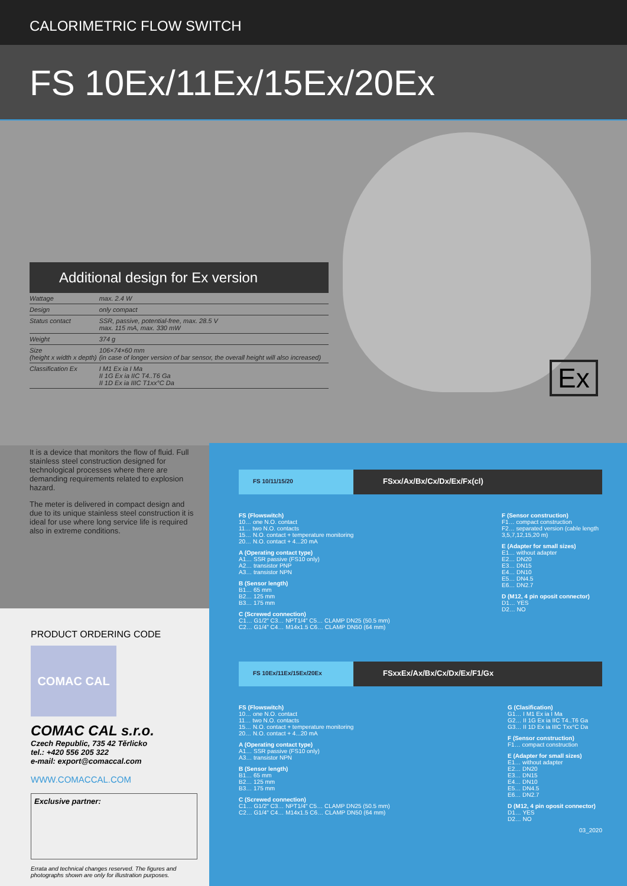CALORIMETRIC FLOW SWITCH
FS 10Ex/11Ex/15Ex/20Ex
Ex
Additional design for Ex version
| Wattage | max. 2.4 W |
| Design | only compact |
| Status contact | SSR, passive, potential-free, max. 28.5 V max. 115 mA, max. 330 mW |
| Weight | 374 g |
| Size (height x width x depth) | 106×74×60 mm (in case of longer version of bar sensor, the overall height will also increased) |
| Classification Ex | I M1 Ex ia I Ma II 1G Ex ia IIC T4..T6 Ga II 1D Ex ia IIIC T1xx°C Da |
It is a device that monitors the flow of fluid. Full stainless steel construction designed for technological processes where there are demanding requirements related to explosion hazard.
The meter is delivered in compact design and due to its unique stainless steel construction it is ideal for use where long service life is required also in extreme conditions.
PRODUCT ORDERING CODE
COMAC CAL
COMAC CAL s.r.o.
Czech Republic, 735 42 Těrlicko
tel.: +420 556 205 322
e-mail: export@comaccal.com
WWW.COMACCAL.COM
Exclusive partner:
Errata and technical changes reserved. The figures and photographs shown are only for illustration purposes.
FS 10/11/15/20
FSxx/Ax/Bx/Cx/Dx/Ex/Fx(cl)
FS (Flowswitch)
10… one N.O. contact
11… two N.O. contacts
15… N.O. contact + temperature monitoring
20… N.O. contact + 4...20 mA
A (Operating contact type)
A1… SSR passive (FS10 only)
A2… transistor PNP
A3… transistor NPN
B (Sensor length)
B1… 65 mm
B2… 125 mm
B3… 175 mm
C (Screwed connection)
C1… G1/2" C3… NPT1/4" C5… CLAMP DN25 (50.5 mm)
C2… G1/4" C4… M14x1.5 C6… CLAMP DN50 (64 mm)
F (Sensor construction)
F1… compact construction
F2… separated version (cable length 3,5,7,12,15,20 m)
E (Adapter for small sizes)
E1… without adapter
E2… DN20
E3… DN15
E4… DN10
E5… DN4.5
E6… DN2.7
D (M12, 4 pin oposit connector)
D1… YES
D2… NO
FS 10Ex/11Ex/15Ex/20Ex
FSxxEx/Ax/Bx/Cx/Dx/Ex/F1/Gx
FS (Flowswitch)
10… one N.O. contact
11… two N.O. contacts
15… N.O. contact + temperature monitoring
20… N.O. contact + 4...20 mA
A (Operating contact type)
A1… SSR passive (FS10 only)
A3… transistor NPN
B (Sensor length)
B1… 65 mm
B2… 125 mm
B3… 175 mm
C (Screwed connection)
C1… G1/2" C3… NPT1/4" C5… CLAMP DN25 (50.5 mm)
C2… G1/4" C4… M14x1.5 C6… CLAMP DN50 (64 mm)
G (Clasification)
G1… I M1 Ex ia I Ma
G2… II 1G Ex ia IIC T4..T6 Ga
G3… II 1D Ex ia IIIC Txx°C Da
F (Sensor construction)
F1… compact construction
E (Adapter for small sizes)
E1… without adapter
E2… DN20
E3… DN15
E4… DN10
E5… DN4.5
E6… DN2.7
D (M12, 4 pin oposit connector)
D1… YES
D2… NO
03_2020